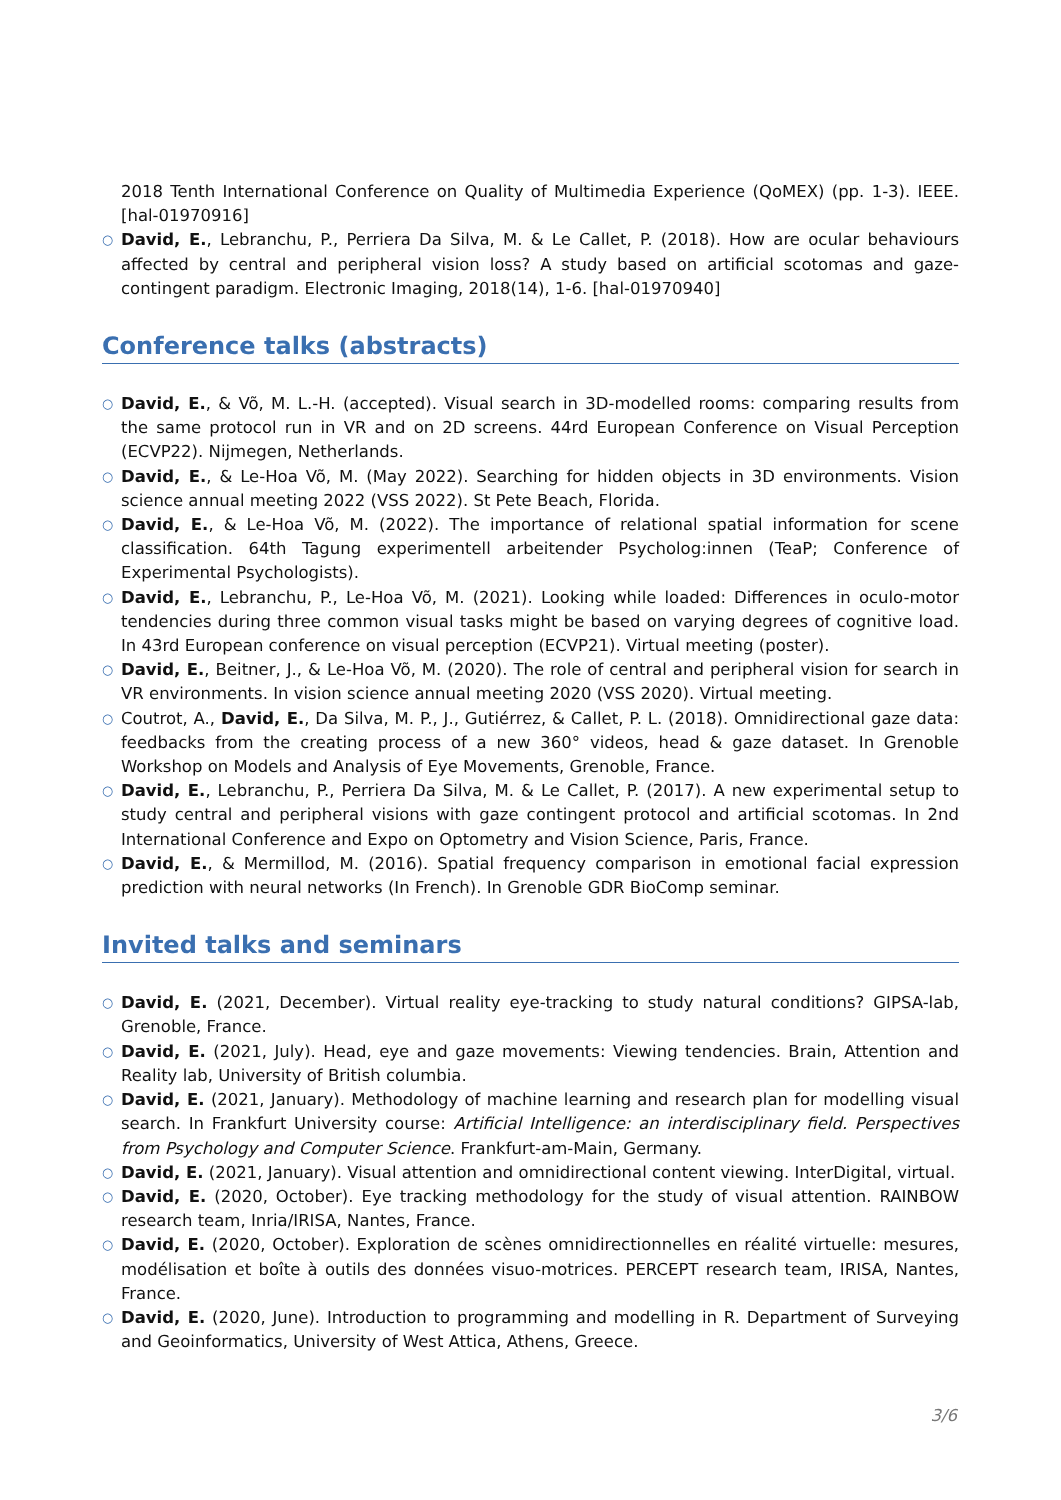2018 Tenth International Conference on Quality of Multimedia Experience (QoMEX) (pp. 1-3). IEEE. [hal-01970916]
○ David, E., Lebranchu, P., Perriera Da Silva, M. & Le Callet, P. (2018). How are ocular behaviours affected by central and peripheral vision loss? A study based on artificial scotomas and gaze-contingent paradigm. Electronic Imaging, 2018(14), 1-6. [hal-01970940]
Conference talks (abstracts)
○ David, E., & Võ, M. L.-H. (accepted). Visual search in 3D-modelled rooms: comparing results from the same protocol run in VR and on 2D screens. 44rd European Conference on Visual Perception (ECVP22). Nijmegen, Netherlands.
○ David, E., & Le-Hoa Võ, M. (May 2022). Searching for hidden objects in 3D environments. Vision science annual meeting 2022 (VSS 2022). St Pete Beach, Florida.
○ David, E., & Le-Hoa Võ, M. (2022). The importance of relational spatial information for scene classification. 64th Tagung experimentell arbeitender Psycholog:innen (TeaP; Conference of Experimental Psychologists).
○ David, E., Lebranchu, P., Le-Hoa Võ, M. (2021). Looking while loaded: Differences in oculo-motor tendencies during three common visual tasks might be based on varying degrees of cognitive load. In 43rd European conference on visual perception (ECVP21). Virtual meeting (poster).
○ David, E., Beitner, J., & Le-Hoa Võ, M. (2020). The role of central and peripheral vision for search in VR environments. In vision science annual meeting 2020 (VSS 2020). Virtual meeting.
○ Coutrot, A., David, E., Da Silva, M. P., J., Gutiérrez, & Callet, P. L. (2018). Omnidirectional gaze data: feedbacks from the creating process of a new 360° videos, head & gaze dataset. In Grenoble Workshop on Models and Analysis of Eye Movements, Grenoble, France.
○ David, E., Lebranchu, P., Perriera Da Silva, M. & Le Callet, P. (2017). A new experimental setup to study central and peripheral visions with gaze contingent protocol and artificial scotomas. In 2nd International Conference and Expo on Optometry and Vision Science, Paris, France.
○ David, E., & Mermillod, M. (2016). Spatial frequency comparison in emotional facial expression prediction with neural networks (In French). In Grenoble GDR BioComp seminar.
Invited talks and seminars
○ David, E. (2021, December). Virtual reality eye-tracking to study natural conditions? GIPSA-lab, Grenoble, France.
○ David, E. (2021, July). Head, eye and gaze movements: Viewing tendencies. Brain, Attention and Reality lab, University of British columbia.
○ David, E. (2021, January). Methodology of machine learning and research plan for modelling visual search. In Frankfurt University course: Artificial Intelligence: an interdisciplinary field. Perspectives from Psychology and Computer Science. Frankfurt-am-Main, Germany.
○ David, E. (2021, January). Visual attention and omnidirectional content viewing. InterDigital, virtual.
○ David, E. (2020, October). Eye tracking methodology for the study of visual attention. RAINBOW research team, Inria/IRISA, Nantes, France.
○ David, E. (2020, October). Exploration de scènes omnidirectionnelles en réalité virtuelle: mesures, modélisation et boîte à outils des données visuo-motrices. PERCEPT research team, IRISA, Nantes, France.
○ David, E. (2020, June). Introduction to programming and modelling in R. Department of Surveying and Geoinformatics, University of West Attica, Athens, Greece.
3/6